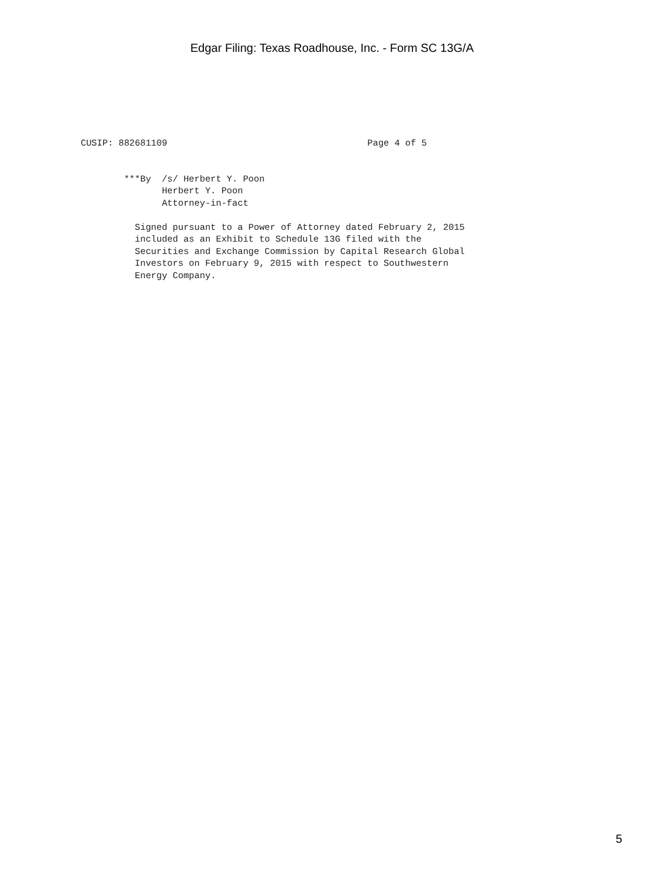Edgar Filing: Texas Roadhouse, Inc. - Form SC 13G/A
CUSIP: 882681109                                     Page 4 of 5
        ***By  /s/ Herbert Y. Poon
               Herbert Y. Poon
               Attorney-in-fact

          Signed pursuant to a Power of Attorney dated February 2, 2015
          included as an Exhibit to Schedule 13G filed with the
          Securities and Exchange Commission by Capital Research Global
          Investors on February 9, 2015 with respect to Southwestern
          Energy Company.
5